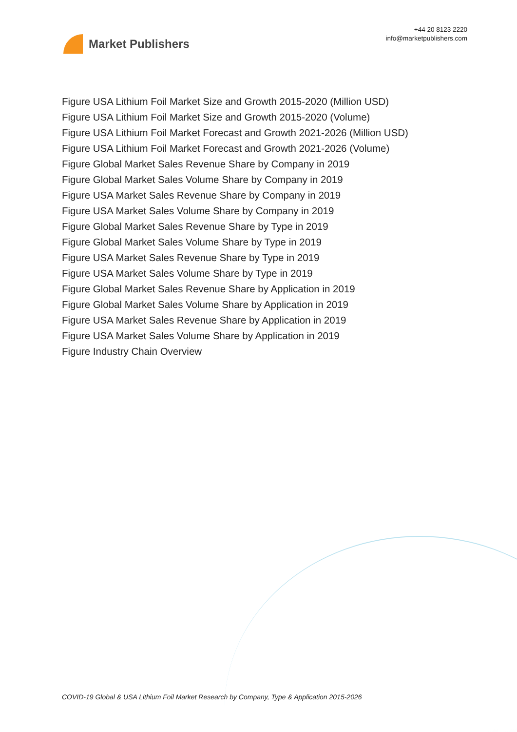Market Publishers
+44 20 8123 2220
info@marketpublishers.com
Figure USA Lithium Foil Market Size and Growth 2015-2020 (Million USD)
Figure USA Lithium Foil Market Size and Growth 2015-2020 (Volume)
Figure USA Lithium Foil Market Forecast and Growth 2021-2026 (Million USD)
Figure USA Lithium Foil Market Forecast and Growth 2021-2026 (Volume)
Figure Global Market Sales Revenue Share by Company in 2019
Figure Global Market Sales Volume Share by Company in 2019
Figure USA Market Sales Revenue Share by Company in 2019
Figure USA Market Sales Volume Share by Company in 2019
Figure Global Market Sales Revenue Share by Type in 2019
Figure Global Market Sales Volume Share by Type in 2019
Figure USA Market Sales Revenue Share by Type in 2019
Figure USA Market Sales Volume Share by Type in 2019
Figure Global Market Sales Revenue Share by Application in 2019
Figure Global Market Sales Volume Share by Application in 2019
Figure USA Market Sales Revenue Share by Application in 2019
Figure USA Market Sales Volume Share by Application in 2019
Figure Industry Chain Overview
COVID-19 Global & USA Lithium Foil Market Research by Company, Type & Application 2015-2026